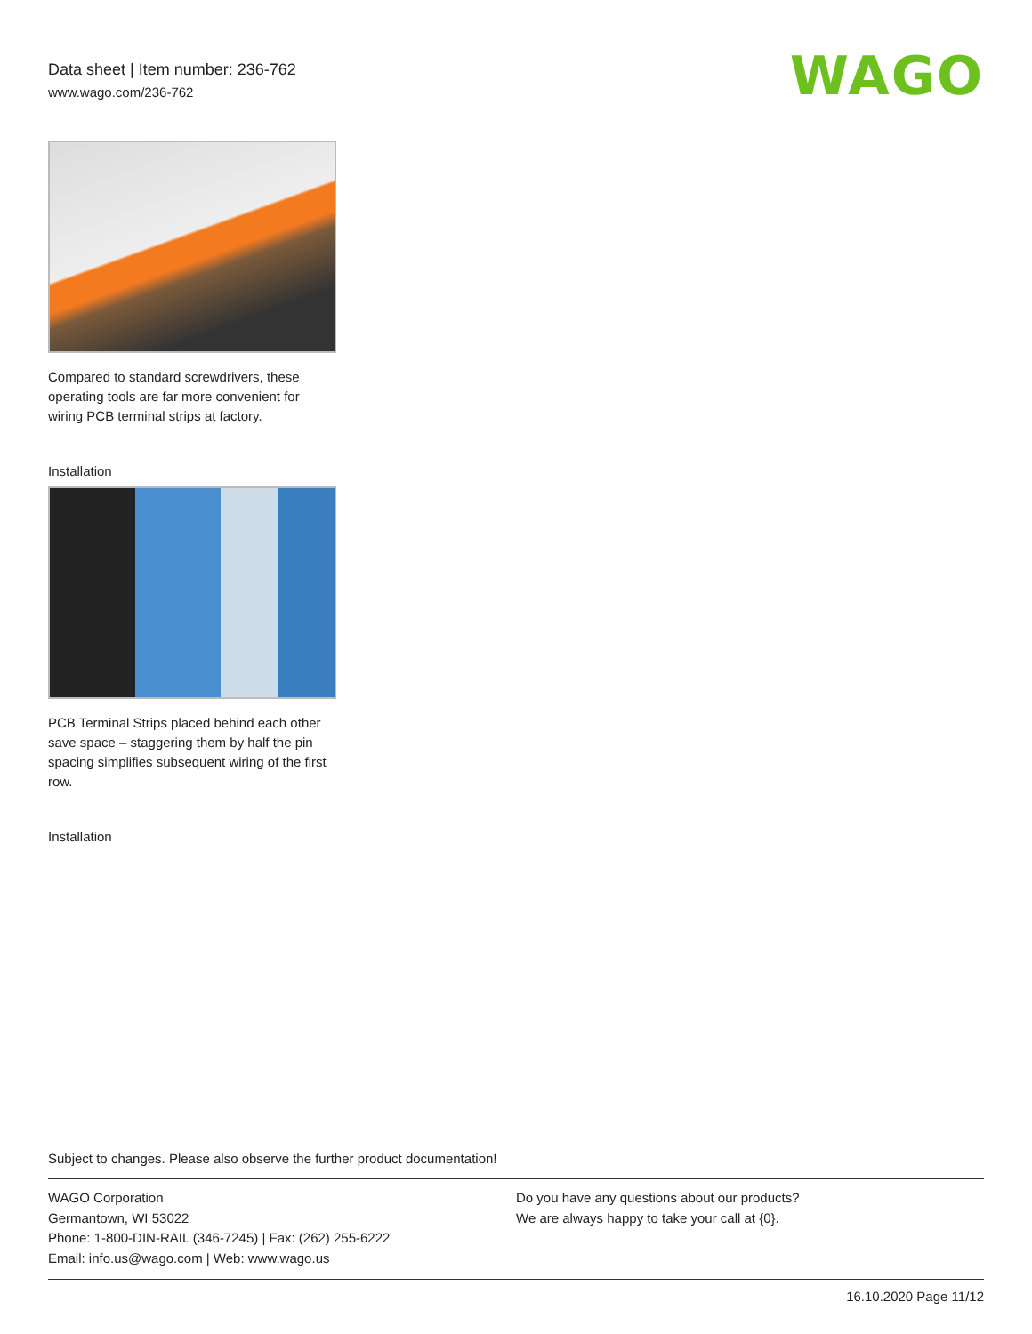Data sheet | Item number: 236-762
www.wago.com/236-762
WAGO
Compared to standard screwdrivers, these operating tools are far more convenient for wiring PCB terminal strips at factory.
Installation
PCB Terminal Strips placed behind each other save space – staggering them by half the pin spacing simplifies subsequent wiring of the first row.
Installation
Subject to changes. Please also observe the further product documentation!
WAGO Corporation
Germantown, WI 53022
Phone: 1-800-DIN-RAIL (346-7245) | Fax: (262) 255-6222
Email: info.us@wago.com | Web: www.wago.us
Do you have any questions about our products?
We are always happy to take your call at {0}.
16.10.2020 Page 11/12